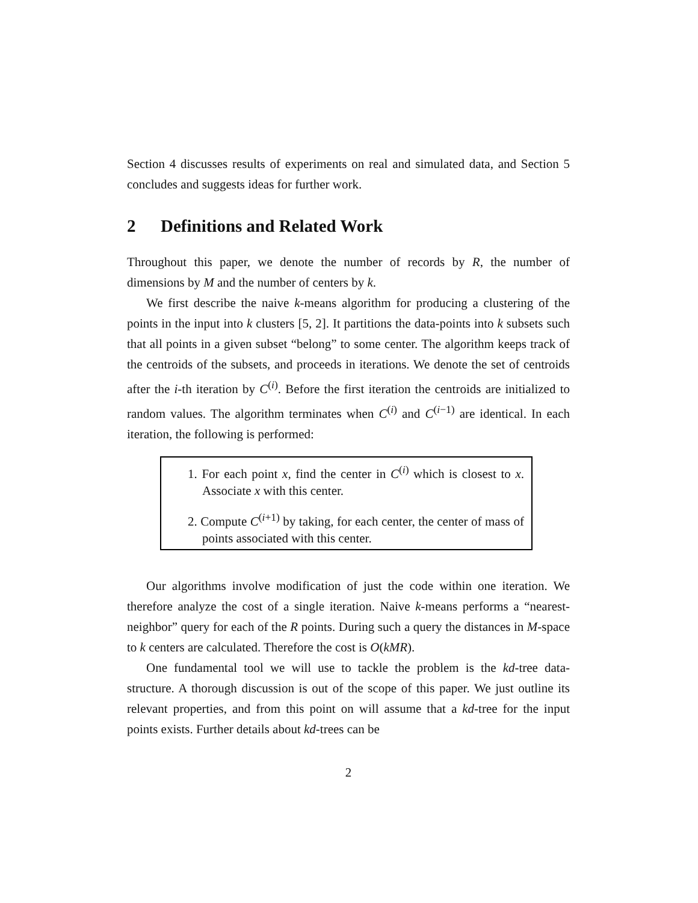Section 4 discusses results of experiments on real and simulated data, and Section 5 concludes and suggests ideas for further work.
2 Definitions and Related Work
Throughout this paper, we denote the number of records by R, the number of dimensions by M and the number of centers by k.
We first describe the naive k-means algorithm for producing a clustering of the points in the input into k clusters [5, 2]. It partitions the data-points into k subsets such that all points in a given subset “belong” to some center. The algorithm keeps track of the centroids of the subsets, and proceeds in iterations. We denote the set of centroids after the i-th iteration by C<sup>(i)</sup>. Before the first iteration the centroids are initialized to random values. The algorithm terminates when C<sup>(i)</sup> and C<sup>(i−1)</sup> are identical. In each iteration, the following is performed:
1. For each point x, find the center in C<sup>(i)</sup> which is closest to x. Associate x with this center.
2. Compute C<sup>(i+1)</sup> by taking, for each center, the center of mass of points associated with this center.
Our algorithms involve modification of just the code within one iteration. We therefore analyze the cost of a single iteration. Naive k-means performs a “nearest-neighbor” query for each of the R points. During such a query the distances in M-space to k centers are calculated. Therefore the cost is O(kMR).
One fundamental tool we will use to tackle the problem is the kd-tree data-structure. A thorough discussion is out of the scope of this paper. We just outline its relevant properties, and from this point on will assume that a kd-tree for the input points exists. Further details about kd-trees can be
2